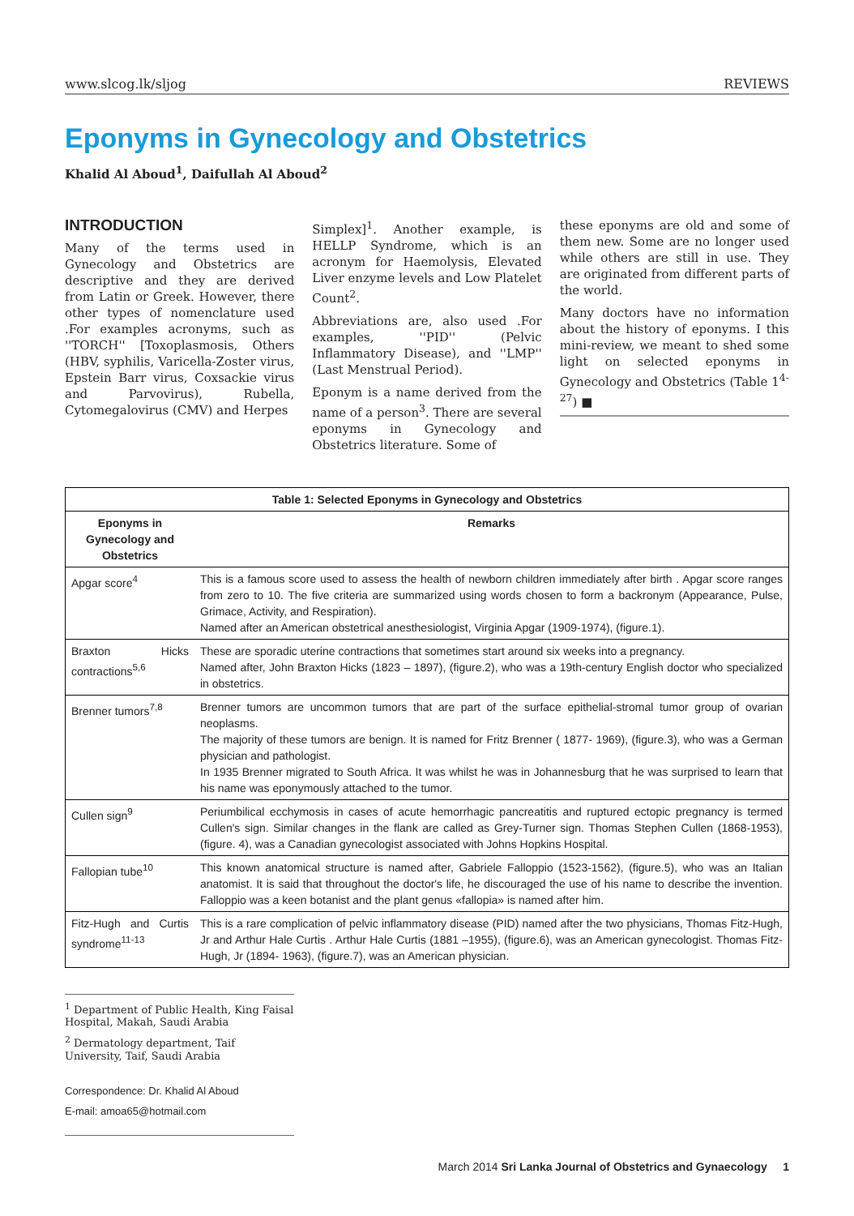www.slcog.lk/sljog REVIEWS
Eponyms in Gynecology and Obstetrics
Khalid Al Aboud<sup>1</sup>, Daifullah Al Aboud<sup>2</sup>
INTRODUCTION
Many of the terms used in Gynecology and Obstetrics are descriptive and they are derived from Latin or Greek. However, there other types of nomenclature used .For examples acronyms, such as ''TORCH'' [Toxoplasmosis, Others (HBV, syphilis, Varicella-Zoster virus, Epstein Barr virus, Coxsackie virus and Parvovirus), Rubella, Cytomegalovirus (CMV) and Herpes
Simplex]<sup>1</sup>. Another example, is HELLP Syndrome, which is an acronym for Haemolysis, Elevated Liver enzyme levels and Low Platelet Count<sup>2</sup>.
Abbreviations are, also used .For examples, ''PID'' (Pelvic Inflammatory Disease), and ''LMP'' (Last Menstrual Period).
Eponym is a name derived from the name of a person<sup>3</sup>. There are several eponyms in Gynecology and Obstetrics literature. Some of
these eponyms are old and some of them new. Some are no longer used while others are still in use. They are originated from different parts of the world.
Many doctors have no information about the history of eponyms. I this mini-review, we meant to shed some light on selected eponyms in Gynecology and Obstetrics (Table 1<sup>4-27</sup>) ■
| Table 1: Selected Eponyms in Gynecology and Obstetrics | |
| --- | --- |
| Eponyms in Gynecology and Obstetrics | Remarks |
| Apgar score<sup>4</sup> | This is a famous score used to assess the health of newborn children immediately after birth . Apgar score ranges from zero to 10. The five criteria are summarized using words chosen to form a backronym (Appearance, Pulse, Grimace, Activity, and Respiration). Named after an American obstetrical anesthesiologist, Virginia Apgar (1909-1974), (figure.1). |
| Braxton Hicks contractions<sup>5,6</sup> | These are sporadic uterine contractions that sometimes start around six weeks into a pregnancy. Named after, John Braxton Hicks (1823 – 1897), (figure.2), who was a 19th-century English doctor who specialized in obstetrics. |
| Brenner tumors<sup>7,8</sup> | Brenner tumors are uncommon tumors that are part of the surface epithelial-stromal tumor group of ovarian neoplasms. The majority of these tumors are benign. It is named for Fritz Brenner ( 1877- 1969), (figure.3), who was a German physician and pathologist. In 1935 Brenner migrated to South Africa. It was whilst he was in Johannesburg that he was surprised to learn that his name was eponymously attached to the tumor. |
| Cullen sign<sup>9</sup> | Periumbilical ecchymosis in cases of acute hemorrhagic pancreatitis and ruptured ectopic pregnancy is termed Cullen's sign. Similar changes in the flank are called as Grey-Turner sign. Thomas Stephen Cullen (1868-1953), (figure. 4), was a Canadian gynecologist associated with Johns Hopkins Hospital. |
| Fallopian tube<sup>10</sup> | This known anatomical structure is named after, Gabriele Falloppio (1523-1562), (figure.5), who was an Italian anatomist. It is said that throughout the doctor's life, he discouraged the use of his name to describe the invention. Falloppio was a keen botanist and the plant genus «fallopia» is named after him. |
| Fitz-Hugh and Curtis syndrome<sup>11-13</sup> | This is a rare complication of pelvic inflammatory disease (PID) named after the two physicians, Thomas Fitz-Hugh, Jr and Arthur Hale Curtis . Arthur Hale Curtis (1881 –1955), (figure.6), was an American gynecologist. Thomas Fitz-Hugh, Jr (1894- 1963), (figure.7), was an American physician. |
<sup>1</sup> Department of Public Health, King Faisal Hospital, Makah, Saudi Arabia
<sup>2</sup> Dermatology department, Taif University, Taif, Saudi Arabia
Correspondence: Dr. Khalid Al Aboud
E-mail: amoa65@hotmail.com
March 2014 Sri Lanka Journal of Obstetrics and Gynaecology 1